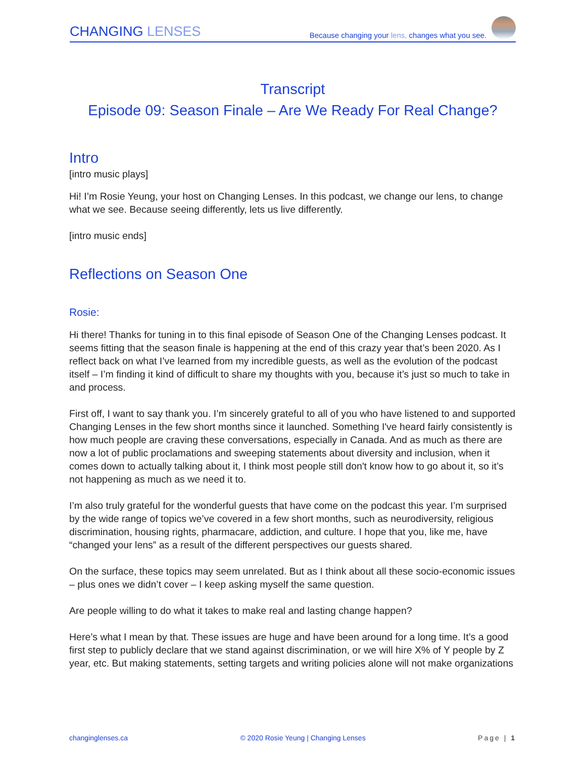CHANGING LENSES
Because changing your lens, changes what you see.
Transcript
Episode 09: Season Finale – Are We Ready For Real Change?
Intro
[intro music plays]
Hi! I’m Rosie Yeung, your host on Changing Lenses. In this podcast, we change our lens, to change what we see. Because seeing differently, lets us live differently.
[intro music ends]
Reflections on Season One
Rosie:
Hi there! Thanks for tuning in to this final episode of Season One of the Changing Lenses podcast. It seems fitting that the season finale is happening at the end of this crazy year that’s been 2020. As I reflect back on what I’ve learned from my incredible guests, as well as the evolution of the podcast itself – I’m finding it kind of difficult to share my thoughts with you, because it’s just so much to take in and process.
First off, I want to say thank you. I’m sincerely grateful to all of you who have listened to and supported Changing Lenses in the few short months since it launched. Something I've heard fairly consistently is how much people are craving these conversations, especially in Canada. And as much as there are now a lot of public proclamations and sweeping statements about diversity and inclusion, when it comes down to actually talking about it, I think most people still don't know how to go about it, so it’s not happening as much as we need it to.
I’m also truly grateful for the wonderful guests that have come on the podcast this year. I’m surprised by the wide range of topics we’ve covered in a few short months, such as neurodiversity, religious discrimination, housing rights, pharmacare, addiction, and culture. I hope that you, like me, have “changed your lens” as a result of the different perspectives our guests shared.
On the surface, these topics may seem unrelated. But as I think about all these socio-economic issues – plus ones we didn’t cover – I keep asking myself the same question.
Are people willing to do what it takes to make real and lasting change happen?
Here’s what I mean by that. These issues are huge and have been around for a long time. It’s a good first step to publicly declare that we stand against discrimination, or we will hire X% of Y people by Z year, etc. But making statements, setting targets and writing policies alone will not make organizations
changinglenses.ca © 2020 Rosie Yeung | Changing Lenses Page | 1